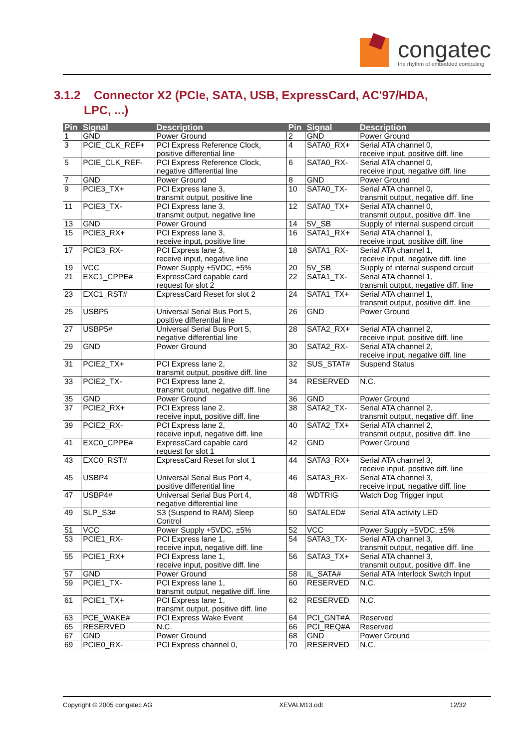congatec
the rhythm of embedded computing
3.1.2 Connector X2 (PCIe, SATA, USB, ExpressCard, AC'97/HDA,
LPC, ...)
| Pin | Signal | Description | Pin | Signal | Description |
| --- | --- | --- | --- | --- | --- |
| 1 | GND | Power Ground | 2 | GND | Power Ground |
| 3 | PCIE_CLK_REF+ | PCI Express Reference Clock, positive differential line | 4 | SATA0_RX+ | Serial ATA channel 0, receive input, positive diff. line |
| 5 | PCIE_CLK_REF- | PCI Express Reference Clock, negative differential line | 6 | SATA0_RX- | Serial ATA channel 0, receive input, negative diff. line |
| 7 | GND | Power Ground | 8 | GND | Power Ground |
| 9 | PCIE3_TX+ | PCI Express lane 3, transmit output, positive line | 10 | SATA0_TX- | Serial ATA channel 0, transmit output, negative diff. line |
| 11 | PCIE3_TX- | PCI Express lane 3, transmit output, negative line | 12 | SATA0_TX+ | Serial ATA channel 0, transmit output, positive diff. line |
| 13 | GND | Power Ground | 14 | 5V_SB | Supply of internal suspend circuit |
| 15 | PCIE3_RX+ | PCI Express lane 3, receive input, positive line | 16 | SATA1_RX+ | Serial ATA channel 1, receive input, positive diff. line |
| 17 | PCIE3_RX- | PCI Express lane 3, receive input, negative line | 18 | SATA1_RX- | Serial ATA channel 1, receive input, negative diff. line |
| 19 | VCC | Power Supply +5VDC, ±5% | 20 | 5V_SB | Supply of internal suspend circuit |
| 21 | EXC1_CPPE# | ExpressCard capable card request for slot 2 | 22 | SATA1_TX- | Serial ATA channel 1, transmit output, negative diff. line |
| 23 | EXC1_RST# | ExpressCard Reset for slot 2 | 24 | SATA1_TX+ | Serial ATA channel 1, transmit output, positive diff. line |
| 25 | USBP5 | Universal Serial Bus Port 5, positive differential line | 26 | GND | Power Ground |
| 27 | USBP5# | Universal Serial Bus Port 5, negative differential line | 28 | SATA2_RX+ | Serial ATA channel 2, receive input, positive diff. line |
| 29 | GND | Power Ground | 30 | SATA2_RX- | Serial ATA channel 2, receive input, negative diff. line |
| 31 | PCIE2_TX+ | PCI Express lane 2, transmit output, positive diff. line | 32 | SUS_STAT# | Suspend Status |
| 33 | PCIE2_TX- | PCI Express lane 2, transmit output, negative diff. line | 34 | RESERVED | N.C. |
| 35 | GND | Power Ground | 36 | GND | Power Ground |
| 37 | PCIE2_RX+ | PCI Express lane 2, receive input, positive diff. line | 38 | SATA2_TX- | Serial ATA channel 2, transmit output, negative diff. line |
| 39 | PCIE2_RX- | PCI Express lane 2, receive input, negative diff. line | 40 | SATA2_TX+ | Serial ATA channel 2, transmit output, positive diff. line |
| 41 | EXC0_CPPE# | ExpressCard capable card request for slot 1 | 42 | GND | Power Ground |
| 43 | EXC0_RST# | ExpressCard Reset for slot 1 | 44 | SATA3_RX+ | Serial ATA channel 3, receive input, positive diff. line |
| 45 | USBP4 | Universal Serial Bus Port 4, positive differential line | 46 | SATA3_RX- | Serial ATA channel 3, receive input, negative diff. line |
| 47 | USBP4# | Universal Serial Bus Port 4, negative differential line | 48 | WDTRIG | Watch Dog Trigger input |
| 49 | SLP_S3# | S3 (Suspend to RAM) Sleep Control | 50 | SATALED# | Serial ATA activity LED |
| 51 | VCC | Power Supply +5VDC, ±5% | 52 | VCC | Power Supply +5VDC, ±5% |
| 53 | PCIE1_RX- | PCI Express lane 1, receive input, negative diff. line | 54 | SATA3_TX- | Serial ATA channel 3, transmit output, negative diff. line |
| 55 | PCIE1_RX+ | PCI Express lane 1, receive input, positive diff. line | 56 | SATA3_TX+ | Serial ATA channel 3, transmit output, positive diff. line |
| 57 | GND | Power Ground | 58 | IL_SATA# | Serial ATA Interlock Switch Input |
| 59 | PCIE1_TX- | PCI Express lane 1, transmit output, negative diff. line | 60 | RESERVED | N.C. |
| 61 | PCIE1_TX+ | PCI Express lane 1, transmit output, positive diff. line | 62 | RESERVED | N.C. |
| 63 | PCE_WAKE# | PCI Express Wake Event | 64 | PCI_GNT#A | Reserved |
| 65 | RESERVED | N.C. | 66 | PCI_REQ#A | Reserved |
| 67 | GND | Power Ground | 68 | GND | Power Ground |
| 69 | PCIE0_RX- | PCI Express channel 0, | 70 | RESERVED | N.C. |
Copyright © 2005 congatec AG XEVALM13.odt 12/32